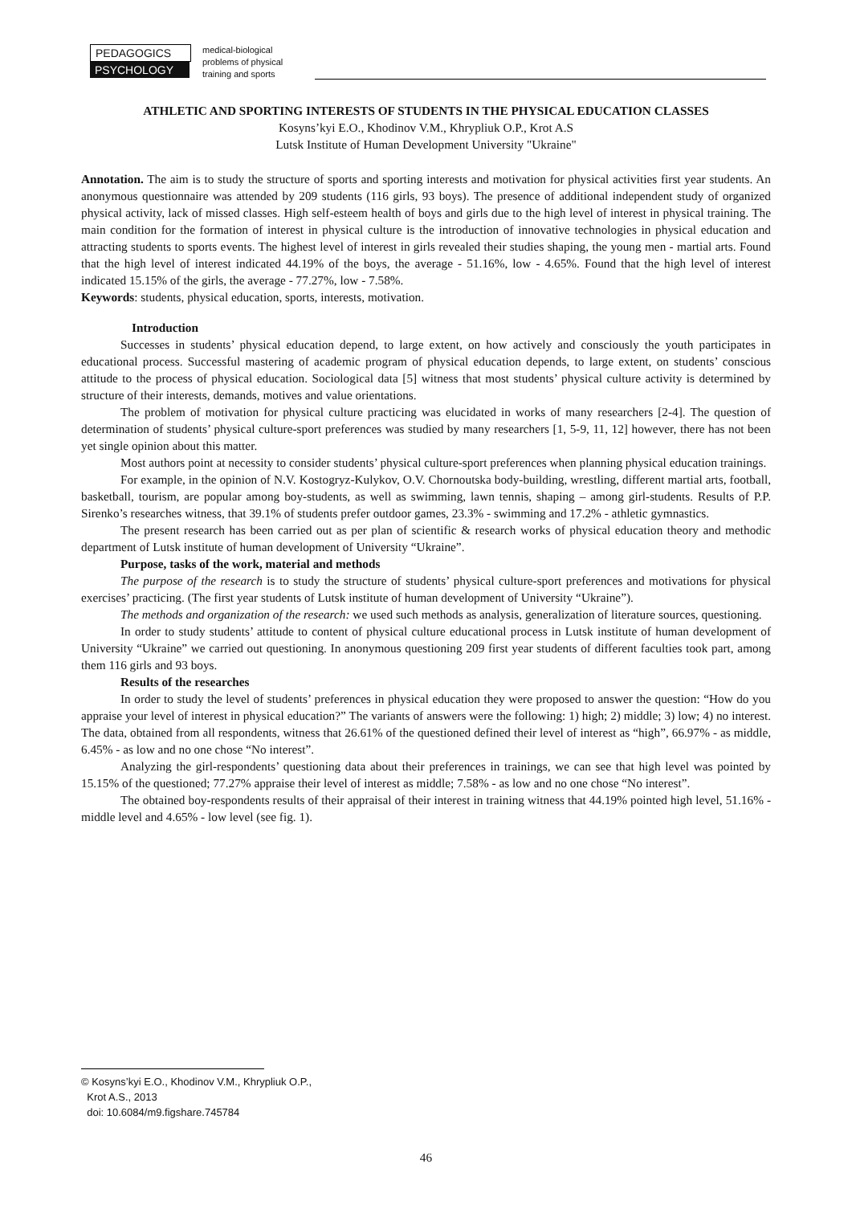PEDAGOGICS
PSYCHOLOGY
medical-biological
problems of physical
training and sports
ATHLETIC AND SPORTING INTERESTS OF STUDENTS IN THE PHYSICAL EDUCATION CLASSES
Kosyns’kyi E.O., Khodinov V.M., Khrypliuk O.P., Krot A.S
Lutsk Institute of Human Development University "Ukraine"
Annotation. The aim is to study the structure of sports and sporting interests and motivation for physical activities first year students. An anonymous questionnaire was attended by 209 students (116 girls, 93 boys). The presence of additional independent study of organized physical activity, lack of missed classes. High self-esteem health of boys and girls due to the high level of interest in physical training. The main condition for the formation of interest in physical culture is the introduction of innovative technologies in physical education and attracting students to sports events. The highest level of interest in girls revealed their studies shaping, the young men - martial arts. Found that the high level of interest indicated 44.19% of the boys, the average - 51.16%, low - 4.65%. Found that the high level of interest indicated 15.15% of the girls, the average - 77.27%, low - 7.58%.
Keywords: students, physical education, sports, interests, motivation.
Introduction
Successes in students’ physical education depend, to large extent, on how actively and consciously the youth participates in educational process. Successful mastering of academic program of physical education depends, to large extent, on students’ conscious attitude to the process of physical education. Sociological data [5] witness that most students’ physical culture activity is determined by structure of their interests, demands, motives and value orientations.
The problem of motivation for physical culture practicing was elucidated in works of many researchers [2-4]. The question of determination of students’ physical culture-sport preferences was studied by many researchers [1, 5-9, 11, 12] however, there has not been yet single opinion about this matter.
Most authors point at necessity to consider students’ physical culture-sport preferences when planning physical education trainings.
For example, in the opinion of N.V. Kostogryz-Kulykov, O.V. Chornoutska body-building, wrestling, different martial arts, football, basketball, tourism, are popular among boy-students, as well as swimming, lawn tennis, shaping – among girl-students. Results of P.P. Sirenko’s researches witness, that 39.1% of students prefer outdoor games, 23.3% - swimming and 17.2% - athletic gymnastics.
The present research has been carried out as per plan of scientific & research works of physical education theory and methodic department of Lutsk institute of human development of University “Ukraine”.
Purpose, tasks of the work, material and methods
The purpose of the research is to study the structure of students’ physical culture-sport preferences and motivations for physical exercises’ practicing. (The first year students of Lutsk institute of human development of University “Ukraine”).
The methods and organization of the research: we used such methods as analysis, generalization of literature sources, questioning.
In order to study students’ attitude to content of physical culture educational process in Lutsk institute of human development of University “Ukraine” we carried out questioning. In anonymous questioning 209 first year students of different faculties took part, among them 116 girls and 93 boys.
Results of the researches
In order to study the level of students’ preferences in physical education they were proposed to answer the question: “How do you appraise your level of interest in physical education?” The variants of answers were the following: 1) high; 2) middle; 3) low; 4) no interest. The data, obtained from all respondents, witness that 26.61% of the questioned defined their level of interest as “high”, 66.97% - as middle, 6.45% - as low and no one chose “No interest”.
Analyzing the girl-respondents’ questioning data about their preferences in trainings, we can see that high level was pointed by 15.15% of the questioned; 77.27% appraise their level of interest as middle; 7.58% - as low and no one chose “No interest”.
The obtained boy-respondents results of their appraisal of their interest in training witness that 44.19% pointed high level, 51.16% - middle level and 4.65% - low level (see fig. 1).
© Kosyns’kyi E.O., Khodinov V.M., Khrypliuk O.P.,
Krot A.S., 2013
doi: 10.6084/m9.figshare.745784
46